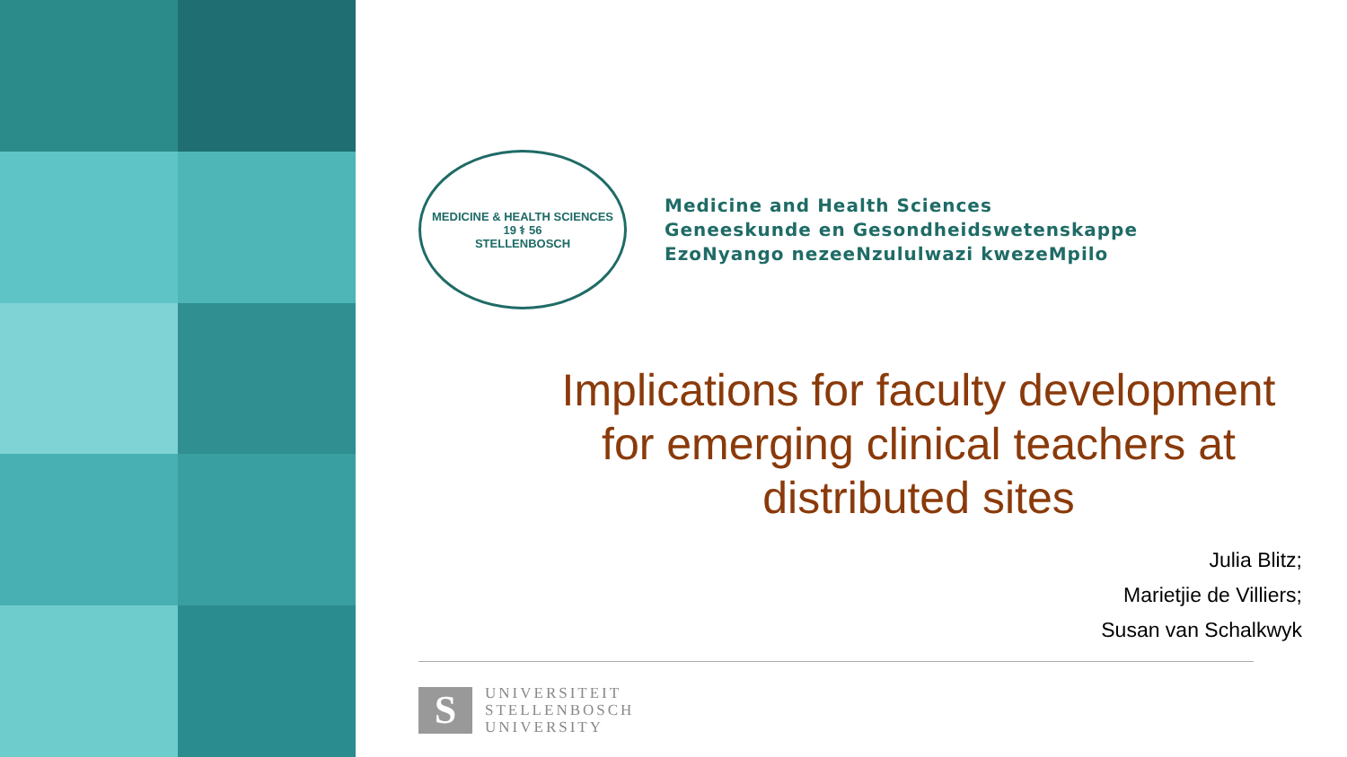MEDICINE & HEALTH SCIENCES
19 ⚕ 56
STELLENBOSCH
Medicine and Health Sciences
Geneeskunde en Gesondheidswetenskappe
EzoNyango nezeeNzululwazi kwezeMpilo
Implications for faculty development for emerging clinical teachers at distributed sites
Julia Blitz;
Marietjie de Villiers;
Susan van Schalkwyk
S
UNIVERSITEIT
STELLENBOSCH
UNIVERSITY